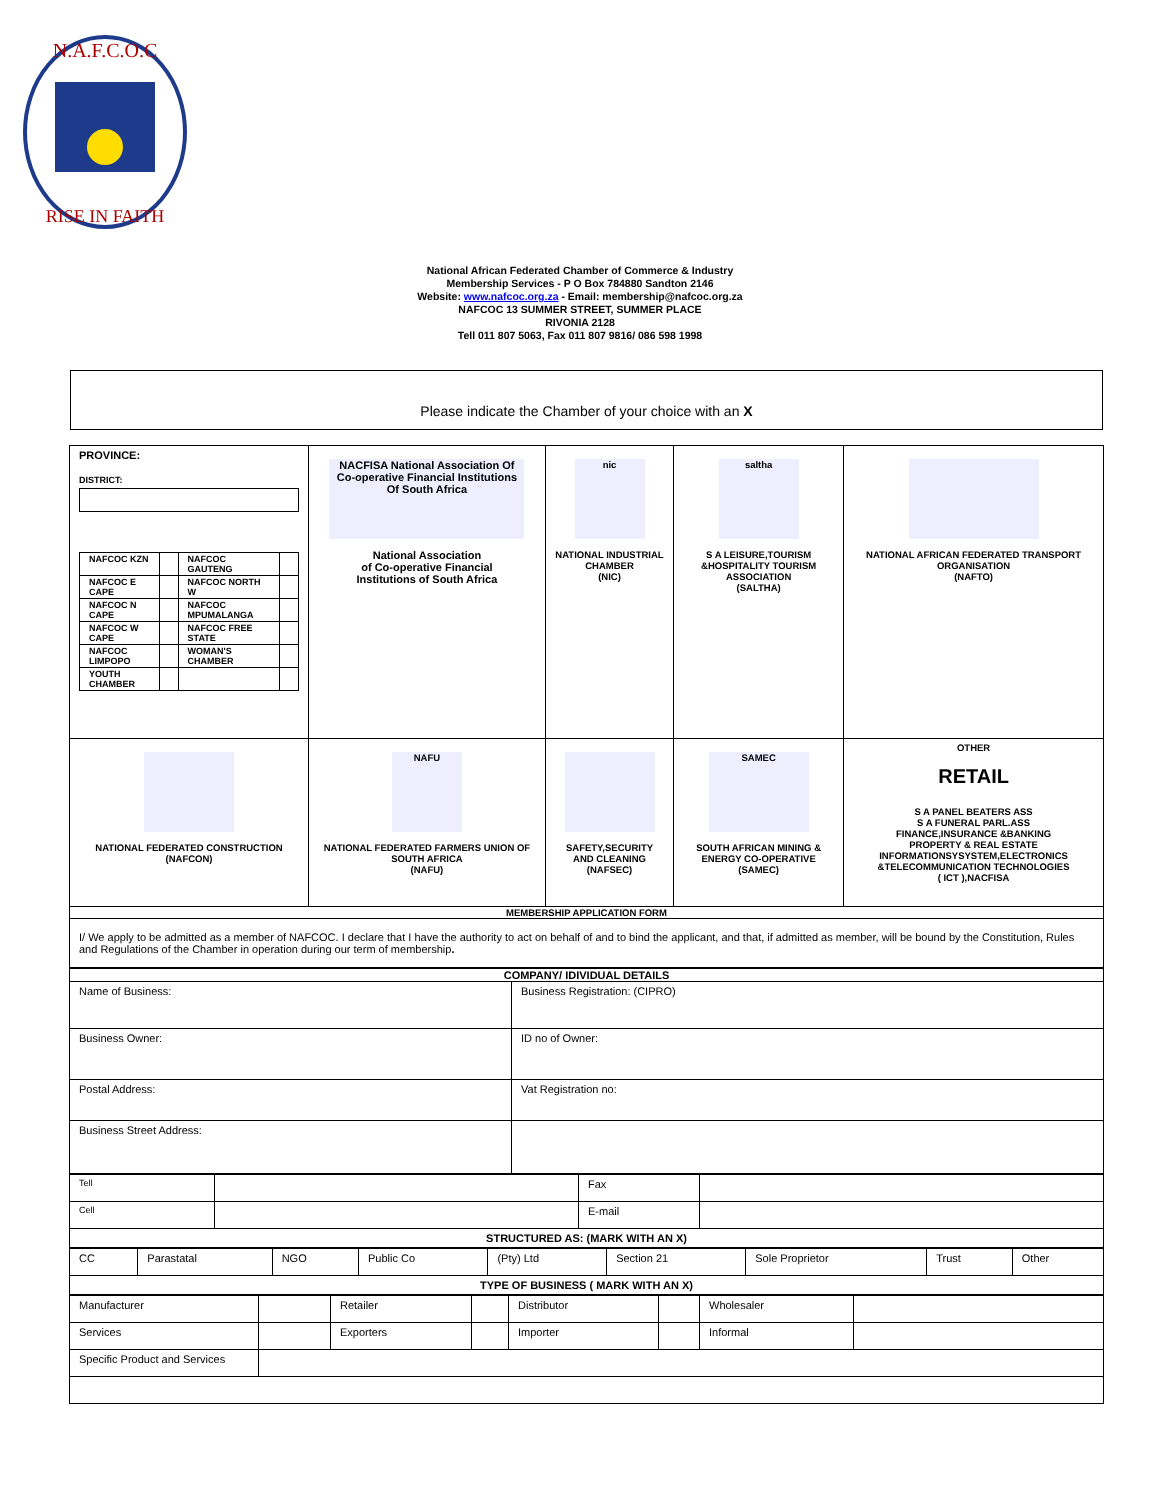N.A.F.C.O.C
RISE IN FAITH
National African Federated Chamber of Commerce & Industry
Membership Services - P O Box 784880 Sandton 2146
Website: www.nafcoc.org.za - Email: membership@nafcoc.org.za
NAFCOC 13 SUMMER STREET, SUMMER PLACE
RIVONIA 2128
Tell 011 807 5063, Fax 011 807 9816/ 086 598 1998
Please indicate the Chamber of your choice with an X
| PROVINCE: DISTRICT: / NAFCOC KZN / / NAFCOC GAUTENG / / / NAFCOC E CAPE / / NAFCOC NORTH W / / / NAFCOC N CAPE / / NAFCOC MPUMALANGA / / / NAFCOC W CAPE / / NAFCOC FREE STATE / / / NAFCOC LIMPOPO / / WOMAN'S CHAMBER / / / YOUTH CHAMBER / / / / | NACFISA National Association Of Co-operative Financial Institutions Of South Africa National Association of Co-operative Financial Institutions of South Africa | nic NATIONAL INDUSTRIAL CHAMBER (NIC) | saltha S A LEISURE,TOURISM &HOSPITALITY TOURISM ASSOCIATION (SALTHA) | NATIONAL AFRICAN FEDERATED TRANSPORT ORGANISATION (NAFTO) |
| NATIONAL FEDERATED CONSTRUCTION (NAFCON) | NAFU NATIONAL FEDERATED FARMERS UNION OF SOUTH AFRICA (NAFU) | SAFETY,SECURITY AND CLEANING (NAFSEC) | SAMEC SOUTH AFRICAN MINING & ENERGY CO-OPERATIVE (SAMEC) | OTHER RETAIL S A PANEL BEATERS ASS S A FUNERAL PARL.ASS FINANCE,INSURANCE &BANKING PROPERTY & REAL ESTATE INFORMATIONSYSYSTEM,ELECTRONICS &TELECOMMUNICATION TECHNOLOGIES ( ICT ),NACFISA |
| MEMBERSHIP APPLICATION FORM | | | | |
| I/ We apply to be admitted as a member of NAFCOC. I declare that I have the authority to act on behalf of and to bind the applicant, and that, if admitted as member, will be bound by the Constitution, Rules and Regulations of the Chamber in operation during our term of membership . | | | | |
| COMPANY/ IDIVIDUAL DETAILS | |
| Name of Business: | Business Registration: (CIPRO) |
| Business Owner: | ID no of Owner: |
| Postal Address: | Vat Registration no: |
| Business Street Address: | |
| Tell | | Fax | |
| Cell | | E-mail | |
| STRUCTURED AS: (MARK WITH AN X) | | | |
| CC | Parastatal | NGO | Public Co | (Pty) Ltd | Section 21 | Sole Proprietor | Trust | Other |
| TYPE OF BUSINESS ( MARK WITH AN X) | | | | | | | | |
| Manufacturer | | Retailer | | Distributor | | Wholesaler | |
| Services | | Exporters | | Importer | | Informal | |
| Specific Product and Services | | | | | | | |